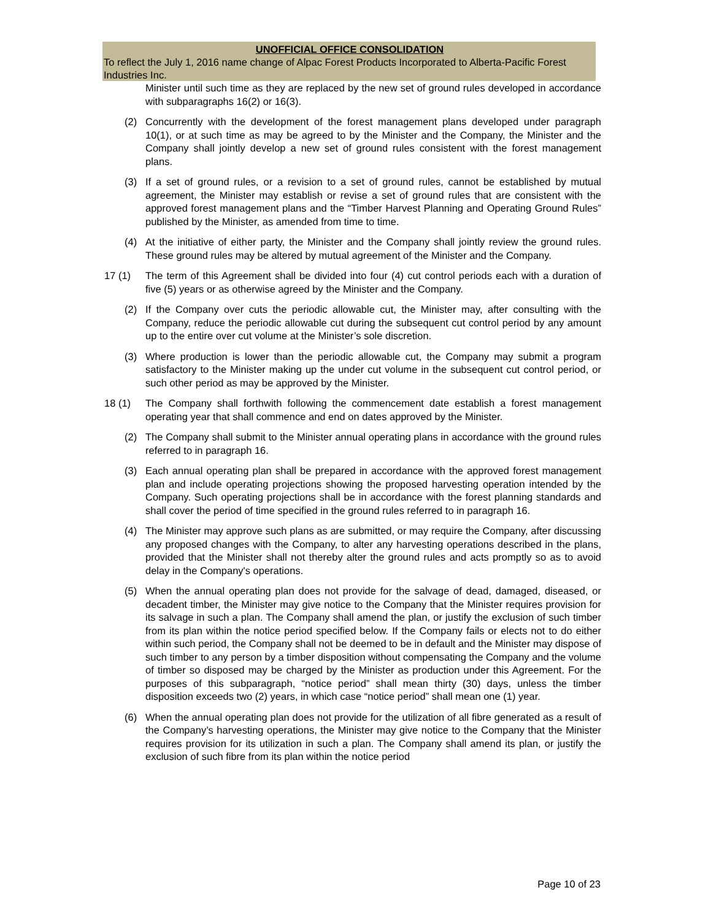UNOFFICIAL OFFICE CONSOLIDATION
To reflect the July 1, 2016 name change of Alpac Forest Products Incorporated to Alberta-Pacific Forest Industries Inc.
Minister until such time as they are replaced by the new set of ground rules developed in accordance with subparagraphs 16(2) or 16(3).
(2) Concurrently with the development of the forest management plans developed under paragraph 10(1), or at such time as may be agreed to by the Minister and the Company, the Minister and the Company shall jointly develop a new set of ground rules consistent with the forest management plans.
(3) If a set of ground rules, or a revision to a set of ground rules, cannot be established by mutual agreement, the Minister may establish or revise a set of ground rules that are consistent with the approved forest management plans and the “Timber Harvest Planning and Operating Ground Rules” published by the Minister, as amended from time to time.
(4) At the initiative of either party, the Minister and the Company shall jointly review the ground rules. These ground rules may be altered by mutual agreement of the Minister and the Company.
17 (1) The term of this Agreement shall be divided into four (4) cut control periods each with a duration of five (5) years or as otherwise agreed by the Minister and the Company.
(2) If the Company over cuts the periodic allowable cut, the Minister may, after consulting with the Company, reduce the periodic allowable cut during the subsequent cut control period by any amount up to the entire over cut volume at the Minister’s sole discretion.
(3) Where production is lower than the periodic allowable cut, the Company may submit a program satisfactory to the Minister making up the under cut volume in the subsequent cut control period, or such other period as may be approved by the Minister.
18 (1) The Company shall forthwith following the commencement date establish a forest management operating year that shall commence and end on dates approved by the Minister.
(2) The Company shall submit to the Minister annual operating plans in accordance with the ground rules referred to in paragraph 16.
(3) Each annual operating plan shall be prepared in accordance with the approved forest management plan and include operating projections showing the proposed harvesting operation intended by the Company. Such operating projections shall be in accordance with the forest planning standards and shall cover the period of time specified in the ground rules referred to in paragraph 16.
(4) The Minister may approve such plans as are submitted, or may require the Company, after discussing any proposed changes with the Company, to alter any harvesting operations described in the plans, provided that the Minister shall not thereby alter the ground rules and acts promptly so as to avoid delay in the Company's operations.
(5) When the annual operating plan does not provide for the salvage of dead, damaged, diseased, or decadent timber, the Minister may give notice to the Company that the Minister requires provision for its salvage in such a plan. The Company shall amend the plan, or justify the exclusion of such timber from its plan within the notice period specified below. If the Company fails or elects not to do either within such period, the Company shall not be deemed to be in default and the Minister may dispose of such timber to any person by a timber disposition without compensating the Company and the volume of timber so disposed may be charged by the Minister as production under this Agreement. For the purposes of this subparagraph, “notice period” shall mean thirty (30) days, unless the timber disposition exceeds two (2) years, in which case “notice period” shall mean one (1) year.
(6) When the annual operating plan does not provide for the utilization of all fibre generated as a result of the Company’s harvesting operations, the Minister may give notice to the Company that the Minister requires provision for its utilization in such a plan. The Company shall amend its plan, or justify the exclusion of such fibre from its plan within the notice period
Page 10 of 23